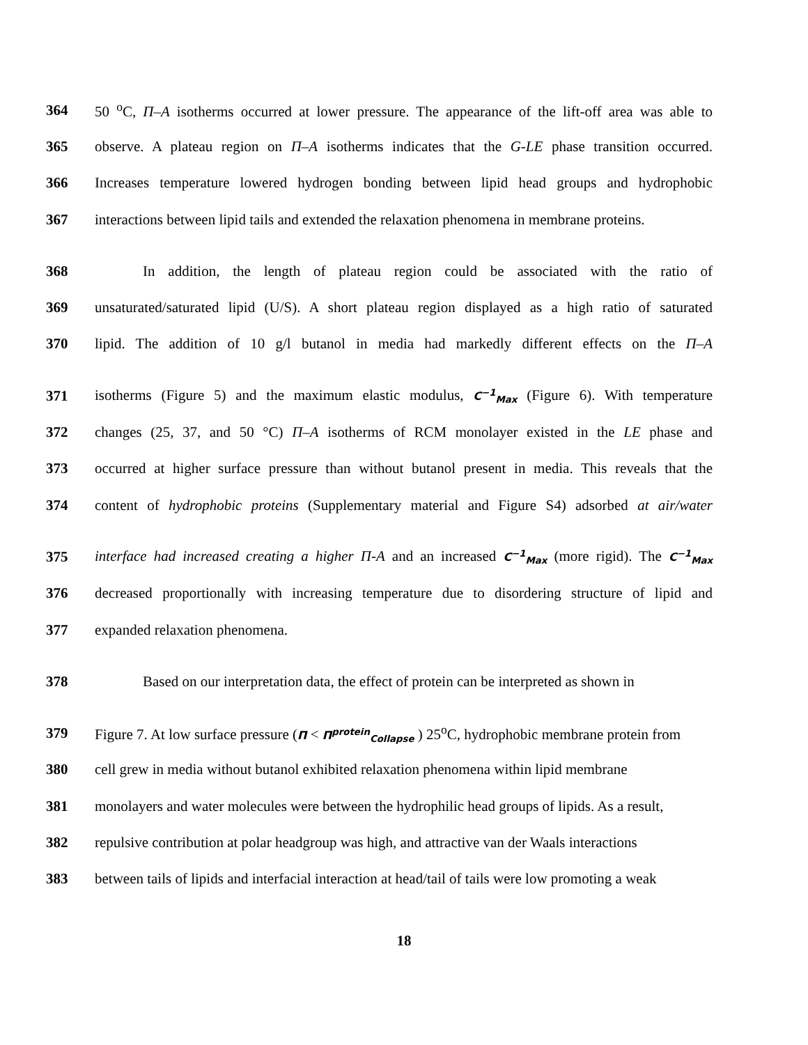364 50 <sup>o</sup>C, Π–A isotherms occurred at lower pressure. The appearance of the lift-off area was able to
365 observe. A plateau region on Π–A isotherms indicates that the G-LE phase transition occurred.
366 Increases temperature lowered hydrogen bonding between lipid head groups and hydrophobic
367 interactions between lipid tails and extended the relaxation phenomena in membrane proteins.
368 In addition, the length of plateau region could be associated with the ratio of
369 unsaturated/saturated lipid (U/S). A short plateau region displayed as a high ratio of saturated
370 lipid. The addition of 10 g/l butanol in media had markedly different effects on the Π–A
371 isotherms (Figure 5) and the maximum elastic modulus, C<sup>−1</sup><sub>Max</sub> (Figure 6). With temperature
372 changes (25, 37, and 50 °C) Π–A isotherms of RCM monolayer existed in the LE phase and
373 occurred at higher surface pressure than without butanol present in media. This reveals that the
374 content of hydrophobic proteins (Supplementary material and Figure S4) adsorbed at air/water
375 interface had increased creating a higher Π-A and an increased C<sup>−1</sup><sub>Max</sub> (more rigid). The C<sup>−1</sup><sub>Max</sub>
376 decreased proportionally with increasing temperature due to disordering structure of lipid and
377 expanded relaxation phenomena.
378 Based on our interpretation data, the effect of protein can be interpreted as shown in
379 Figure 7. At low surface pressure (Π < Π<sup>protein</sup><sub>Collapse</sub> ) 25<sup>o</sup>C, hydrophobic membrane protein from
380 cell grew in media without butanol exhibited relaxation phenomena within lipid membrane
381 monolayers and water molecules were between the hydrophilic head groups of lipids. As a result,
382 repulsive contribution at polar headgroup was high, and attractive van der Waals interactions
383 between tails of lipids and interfacial interaction at head/tail of tails were low promoting a weak
18